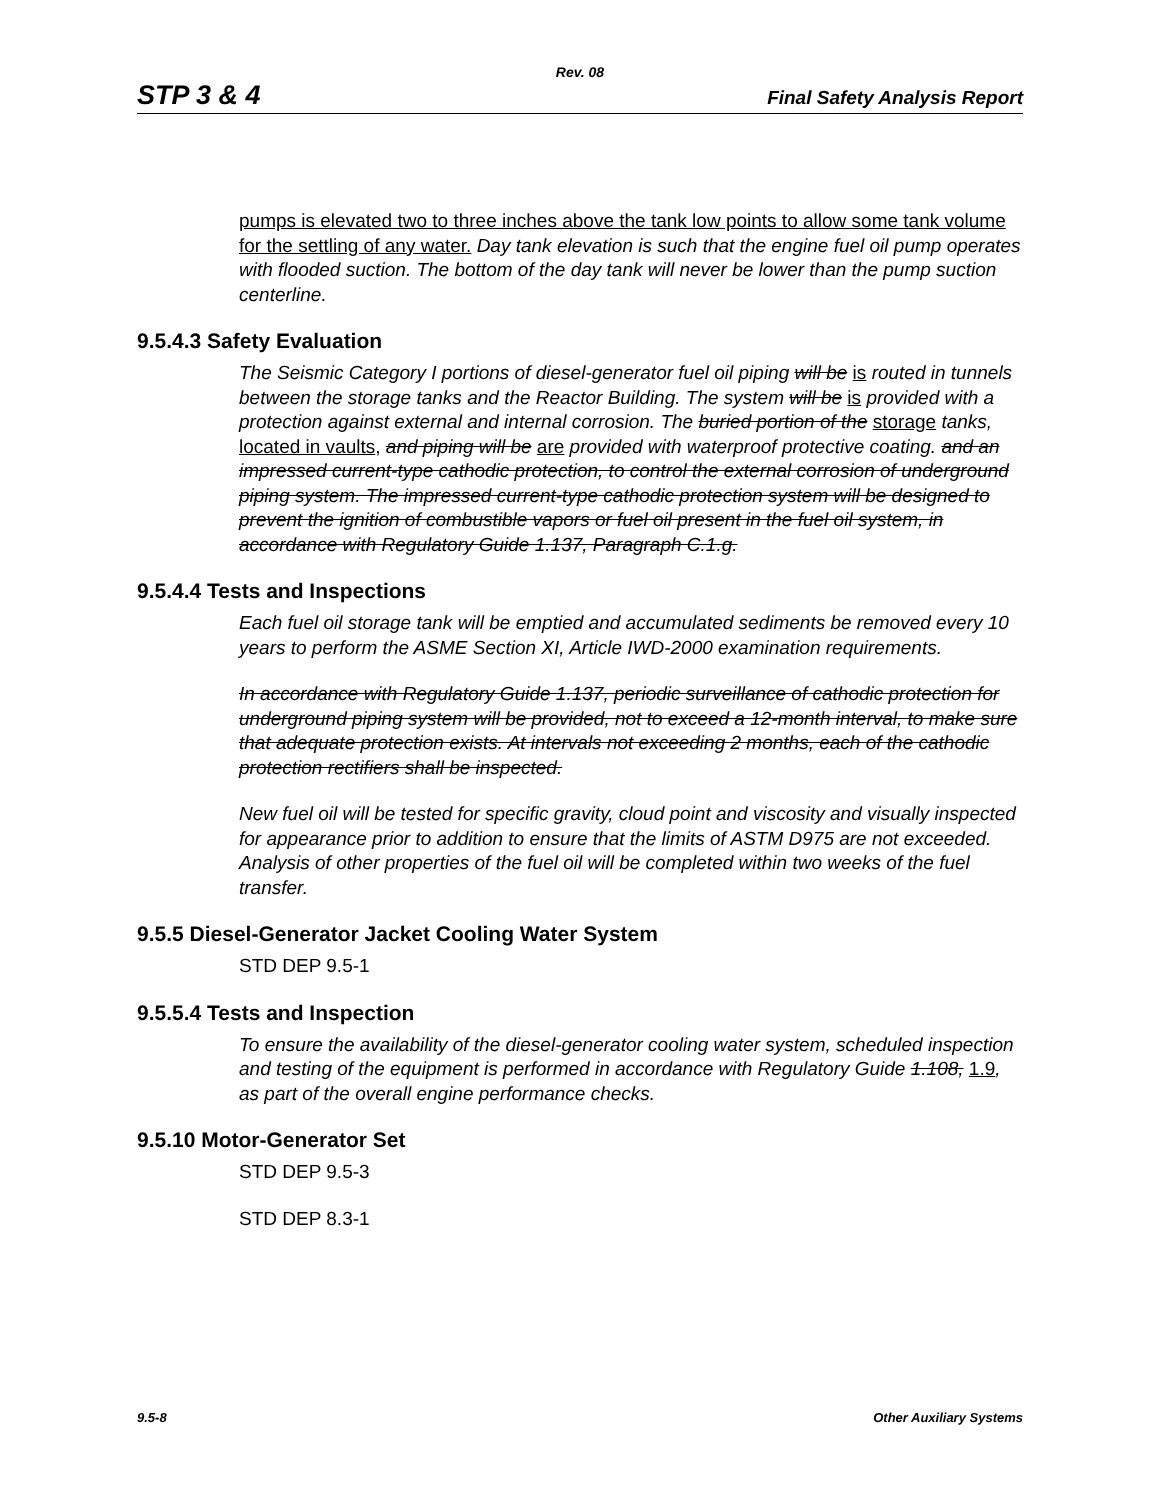Rev. 08
STP 3 & 4 Final Safety Analysis Report
pumps is elevated two to three inches above the tank low points to allow some tank volume for the settling of any water. Day tank elevation is such that the engine fuel oil pump operates with flooded suction. The bottom of the day tank will never be lower than the pump suction centerline.
9.5.4.3 Safety Evaluation
The Seismic Category I portions of diesel-generator fuel oil piping will be is routed in tunnels between the storage tanks and the Reactor Building. The system will be is provided with a protection against external and internal corrosion. The buried portion of the storage tanks, located in vaults, and piping will be are provided with waterproof protective coating. and an impressed current-type cathodic protection, to control the external corrosion of underground piping system. The impressed current-type cathodic protection system will be designed to prevent the ignition of combustible vapors or fuel oil present in the fuel oil system, in accordance with Regulatory Guide 1.137, Paragraph C.1.g.
9.5.4.4 Tests and Inspections
Each fuel oil storage tank will be emptied and accumulated sediments be removed every 10 years to perform the ASME Section XI, Article IWD-2000 examination requirements.
In accordance with Regulatory Guide 1.137, periodic surveillance of cathodic protection for underground piping system will be provided, not to exceed a 12-month interval, to make sure that adequate protection exists. At intervals not exceeding 2 months, each of the cathodic protection rectifiers shall be inspected.
New fuel oil will be tested for specific gravity, cloud point and viscosity and visually inspected for appearance prior to addition to ensure that the limits of ASTM D975 are not exceeded. Analysis of other properties of the fuel oil will be completed within two weeks of the fuel transfer.
9.5.5 Diesel-Generator Jacket Cooling Water System
STD DEP 9.5-1
9.5.5.4 Tests and Inspection
To ensure the availability of the diesel-generator cooling water system, scheduled inspection and testing of the equipment is performed in accordance with Regulatory Guide 1.108, 1.9, as part of the overall engine performance checks.
9.5.10 Motor-Generator Set
STD DEP 9.5-3
STD DEP 8.3-1
9.5-8 Other Auxiliary Systems